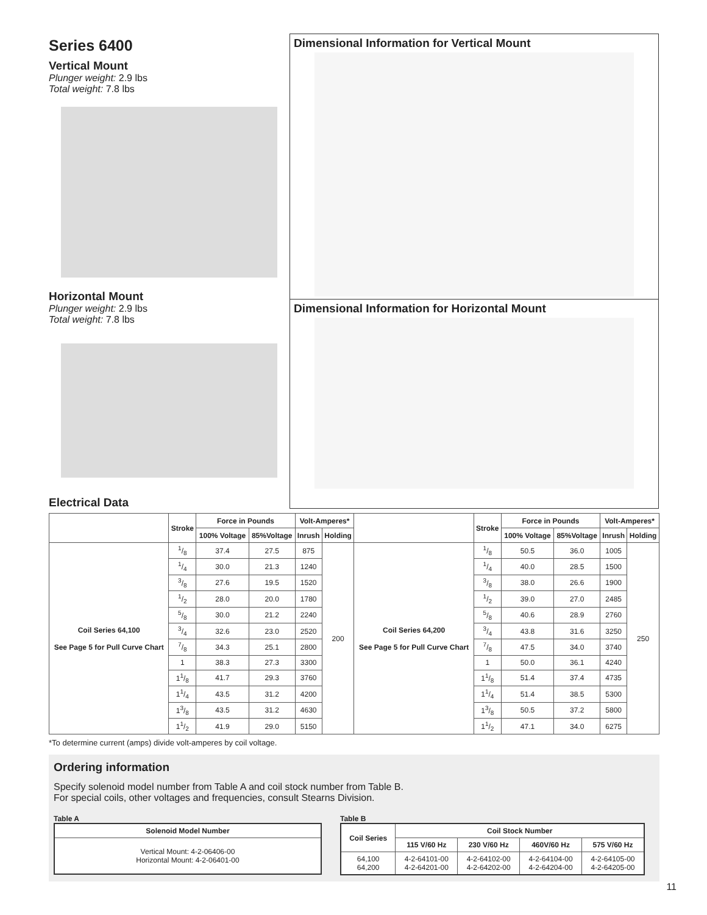Series 6400
Vertical Mount
Plunger weight: 2.9 lbs
Total weight: 7.8 lbs
Horizontal Mount
Plunger weight: 2.9 lbs
Total weight: 7.8 lbs
Electrical Data
Dimensional Information for Vertical Mount
Dimensional Information for Horizontal Mount
| | Stroke | Force in Pounds | | Volt-Amperes* | | | Stroke | Force in Pounds | | Volt-Amperes* | |
| --- | --- | --- | --- | --- | --- | --- | --- | --- | --- | --- | --- |
| | | 100% Voltage | 85%Voltage | Inrush | Holding | | | 100% Voltage | 85%Voltage | Inrush | Holding |
| Coil Series 64,100 See Page 5 for Pull Curve Chart | 1/8 | 37.4 | 27.5 | 875 | 200 | Coil Series 64,200 See Page 5 for Pull Curve Chart | 1/8 | 50.5 | 36.0 | 1005 | 250 |
| | 1/4 | 30.0 | 21.3 | 1240 | | | 1/4 | 40.0 | 28.5 | 1500 | |
| | 3/8 | 27.6 | 19.5 | 1520 | | | 3/8 | 38.0 | 26.6 | 1900 | |
| | 1/2 | 28.0 | 20.0 | 1780 | | | 1/2 | 39.0 | 27.0 | 2485 | |
| | 5/8 | 30.0 | 21.2 | 2240 | | | 5/8 | 40.6 | 28.9 | 2760 | |
| | 3/4 | 32.6 | 23.0 | 2520 | | | 3/4 | 43.8 | 31.6 | 3250 | |
| | 7/8 | 34.3 | 25.1 | 2800 | | | 7/8 | 47.5 | 34.0 | 3740 | |
| | 1 | 38.3 | 27.3 | 3300 | | | 1 | 50.0 | 36.1 | 4240 | |
| | 11/8 | 41.7 | 29.3 | 3760 | | | 11/8 | 51.4 | 37.4 | 4735 | |
| | 11/4 | 43.5 | 31.2 | 4200 | | | 11/4 | 51.4 | 38.5 | 5300 | |
| | 13/8 | 43.5 | 31.2 | 4630 | | | 13/8 | 50.5 | 37.2 | 5800 | |
| | 11/2 | 41.9 | 29.0 | 5150 | | | 11/2 | 47.1 | 34.0 | 6275 | |
*To determine current (amps) divide volt-amperes by coil voltage.
Ordering information
Specify solenoid model number from Table A and coil stock number from Table B.
For special coils, other voltages and frequencies, consult Stearns Division.
Table A
| Solenoid Model Number |
| --- |
| Vertical Mount: 4-2-06406-00 Horizontal Mount: 4-2-06401-00 |
Table B
| Coil Series | Coil Stock Number | | | |
| --- | --- | --- | --- | --- |
| | 115 V/60 Hz | 230 V/60 Hz | 460V/60 Hz | 575 V/60 Hz |
| 64,100 64,200 | 4-2-64101-00 4-2-64201-00 | 4-2-64102-00 4-2-64202-00 | 4-2-64104-00 4-2-64204-00 | 4-2-64105-00 4-2-64205-00 |
11